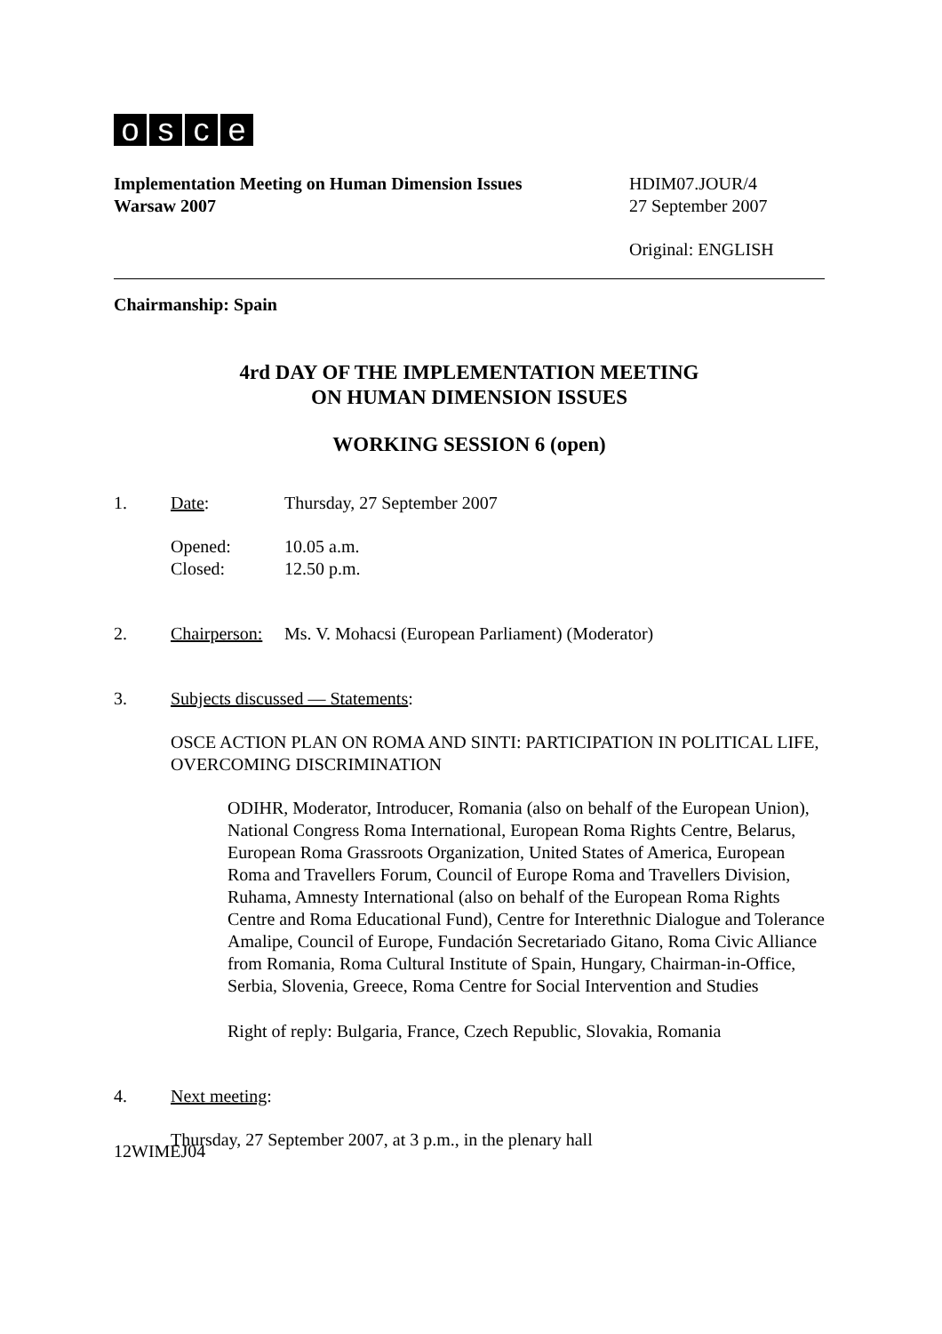osce
Implementation Meeting on Human Dimension Issues
Warsaw 2007
HDIM07.JOUR/4
27 September 2007
Original: ENGLISH
Chairmanship: Spain
4rd DAY OF THE IMPLEMENTATION MEETING
ON HUMAN DIMENSION ISSUES
WORKING SESSION 6 (open)
1. Date: Thursday, 27 September 2007
Opened:
Closed:
10.05 a.m.
12.50 p.m.
2. Chairperson:
Ms. V. Mohacsi (European Parliament) (Moderator)
3. Subjects discussed — Statements:
OSCE ACTION PLAN ON ROMA AND SINTI: PARTICIPATION IN POLITICAL LIFE, OVERCOMING DISCRIMINATION
ODIHR, Moderator, Introducer, Romania (also on behalf of the European Union), National Congress Roma International, European Roma Rights Centre, Belarus, European Roma Grassroots Organization, United States of America, European Roma and Travellers Forum, Council of Europe Roma and Travellers Division, Ruhama, Amnesty International (also on behalf of the European Roma Rights Centre and Roma Educational Fund), Centre for Interethnic Dialogue and Tolerance Amalipe, Council of Europe, Fundación Secretariado Gitano, Roma Civic Alliance from Romania, Roma Cultural Institute of Spain, Hungary, Chairman-in-Office, Serbia, Slovenia, Greece, Roma Centre for Social Intervention and Studies
Right of reply: Bulgaria, France, Czech Republic, Slovakia, Romania
4. Next meeting:
Thursday, 27 September 2007, at 3 p.m., in the plenary hall
12WIMEJ04